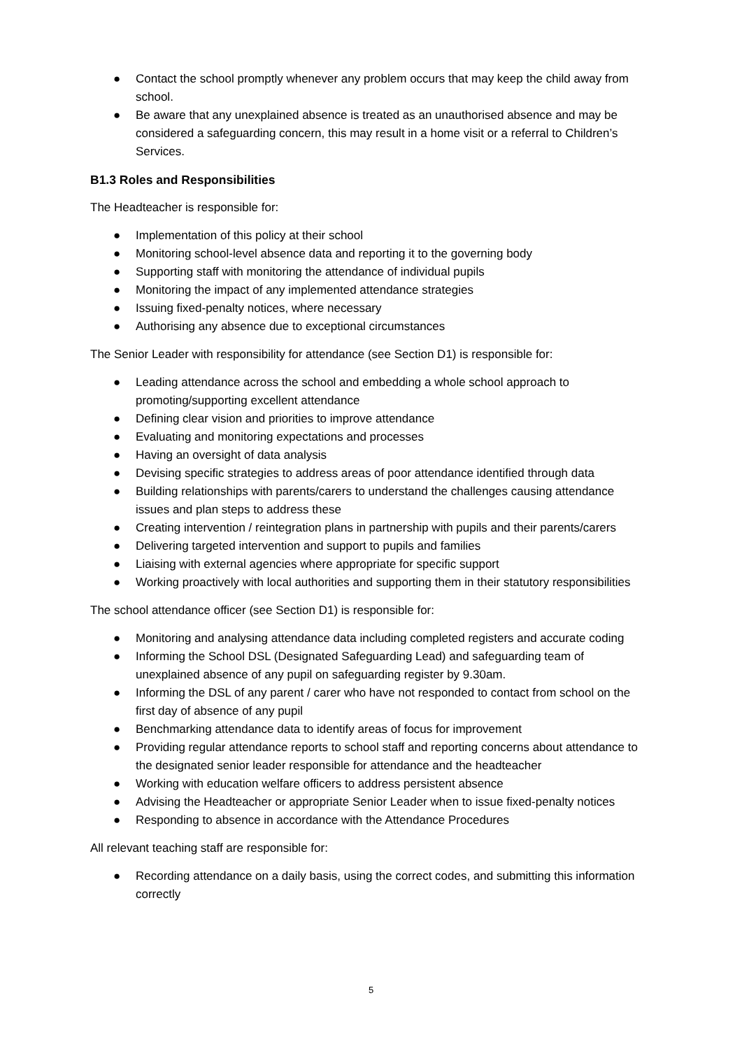● Contact the school promptly whenever any problem occurs that may keep the child away from school.
● Be aware that any unexplained absence is treated as an unauthorised absence and may be considered a safeguarding concern, this may result in a home visit or a referral to Children’s Services.
B1.3 Roles and Responsibilities
The Headteacher is responsible for:
● Implementation of this policy at their school
● Monitoring school-level absence data and reporting it to the governing body
● Supporting staff with monitoring the attendance of individual pupils
● Monitoring the impact of any implemented attendance strategies
● Issuing fixed-penalty notices, where necessary
● Authorising any absence due to exceptional circumstances
The Senior Leader with responsibility for attendance (see Section D1) is responsible for:
● Leading attendance across the school and embedding a whole school approach to promoting/supporting excellent attendance
● Defining clear vision and priorities to improve attendance
● Evaluating and monitoring expectations and processes
● Having an oversight of data analysis
● Devising specific strategies to address areas of poor attendance identified through data
● Building relationships with parents/carers to understand the challenges causing attendance issues and plan steps to address these
● Creating intervention / reintegration plans in partnership with pupils and their parents/carers
● Delivering targeted intervention and support to pupils and families
● Liaising with external agencies where appropriate for specific support
● Working proactively with local authorities and supporting them in their statutory responsibilities
The school attendance officer (see Section D1) is responsible for:
● Monitoring and analysing attendance data including completed registers and accurate coding
● Informing the School DSL (Designated Safeguarding Lead) and safeguarding team of unexplained absence of any pupil on safeguarding register by 9.30am.
● Informing the DSL of any parent / carer who have not responded to contact from school on the first day of absence of any pupil
● Benchmarking attendance data to identify areas of focus for improvement
● Providing regular attendance reports to school staff and reporting concerns about attendance to the designated senior leader responsible for attendance and the headteacher
● Working with education welfare officers to address persistent absence
● Advising the Headteacher or appropriate Senior Leader when to issue fixed-penalty notices
● Responding to absence in accordance with the Attendance Procedures
All relevant teaching staff are responsible for:
● Recording attendance on a daily basis, using the correct codes, and submitting this information correctly
5